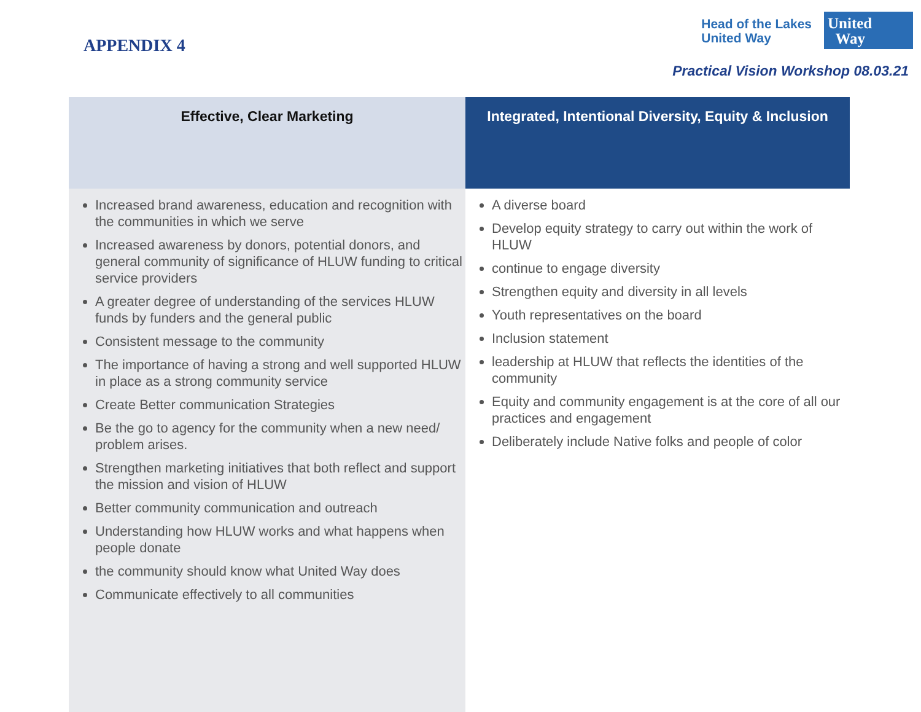APPENDIX 4
Head of the Lakes
United Way
United
Way
Practical Vision Workshop 08.03.21
| Effective, Clear Marketing | Integrated, Intentional Diversity, Equity & Inclusion |
| --- | --- |
| Increased brand awareness, education and recognition with the communities in which we serve Increased awareness by donors, potential donors, and general community of significance of HLUW funding to critical service providers A greater degree of understanding of the services HLUW funds by funders and the general public Consistent message to the community The importance of having a strong and well supported HLUW in place as a strong community service Create Better communication Strategies Be the go to agency for the community when a new need/ problem arises. Strengthen marketing initiatives that both reflect and support the mission and vision of HLUW Better community communication and outreach Understanding how HLUW works and what happens when people donate the community should know what United Way does Communicate effectively to all communities | A diverse board Develop equity strategy to carry out within the work of HLUW continue to engage diversity Strengthen equity and diversity in all levels Youth representatives on the board Inclusion statement leadership at HLUW that reflects the identities of the community Equity and community engagement is at the core of all our practices and engagement Deliberately include Native folks and people of color |